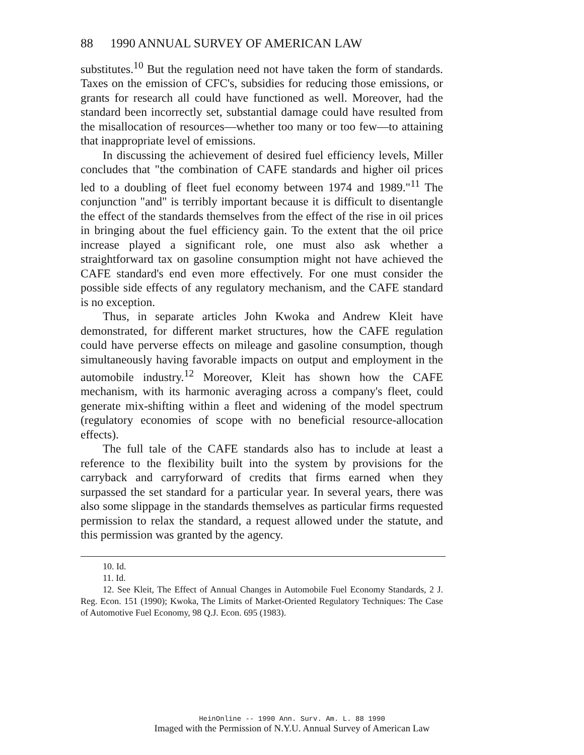88 1990 ANNUAL SURVEY OF AMERICAN LAW
substitutes.<sup>10</sup> But the regulation need not have taken the form of standards. Taxes on the emission of CFC's, subsidies for reducing those emissions, or grants for research all could have functioned as well. Moreover, had the standard been incorrectly set, substantial damage could have resulted from the misallocation of resources—whether too many or too few—to attaining that inappropriate level of emissions.
In discussing the achievement of desired fuel efficiency levels, Miller concludes that "the combination of CAFE standards and higher oil prices led to a doubling of fleet fuel economy between 1974 and 1989."<sup>11</sup> The conjunction "and" is terribly important because it is difficult to disentangle the effect of the standards themselves from the effect of the rise in oil prices in bringing about the fuel efficiency gain. To the extent that the oil price increase played a significant role, one must also ask whether a straightforward tax on gasoline consumption might not have achieved the CAFE standard's end even more effectively. For one must consider the possible side effects of any regulatory mechanism, and the CAFE standard is no exception.
Thus, in separate articles John Kwoka and Andrew Kleit have demonstrated, for different market structures, how the CAFE regulation could have perverse effects on mileage and gasoline consumption, though simultaneously having favorable impacts on output and employment in the automobile industry.<sup>12</sup> Moreover, Kleit has shown how the CAFE mechanism, with its harmonic averaging across a company's fleet, could generate mix-shifting within a fleet and widening of the model spectrum (regulatory economies of scope with no beneficial resource-allocation effects).
The full tale of the CAFE standards also has to include at least a reference to the flexibility built into the system by provisions for the carryback and carryforward of credits that firms earned when they surpassed the set standard for a particular year. In several years, there was also some slippage in the standards themselves as particular firms requested permission to relax the standard, a request allowed under the statute, and this permission was granted by the agency.
10. Id.
11. Id.
12. See Kleit, The Effect of Annual Changes in Automobile Fuel Economy Standards, 2 J. Reg. Econ. 151 (1990); Kwoka, The Limits of Market-Oriented Regulatory Techniques: The Case of Automotive Fuel Economy, 98 Q.J. Econ. 695 (1983).
HeinOnline -- 1990 Ann. Surv. Am. L. 88 1990
Imaged with the Permission of N.Y.U. Annual Survey of American Law